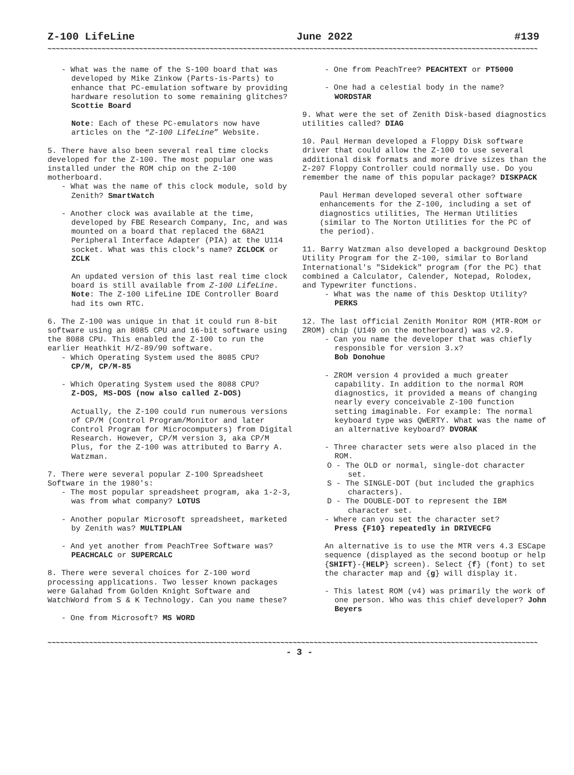Z-100 LifeLine June 2022 #139
~~~~~~~~~~~~~~~~~~~~~~~~~~~~~~~~~~~~~~~~~~~~~~~~~~~~~~~~~~~~~~~~~~~~~~~~~~~~~~~~~~~~~~~~~~~~~~~~~~~~~~~~~~~~~~~~~~~~~~
- What was the name of the S-100 board that was developed by Mike Zinkow (Parts-is-Parts) to enhance that PC-emulation software by providing hardware resolution to some remaining glitches?
Scottie Board
Note: Each of these PC-emulators now have articles on the “Z-100 LifeLine” Website.
5. There have also been several real time clocks developed for the Z-100. The most popular one was installed under the ROM chip on the Z-100 motherboard.
- What was the name of this clock module, sold by Zenith? SmartWatch
- Another clock was available at the time, developed by FBE Research Company, Inc, and was mounted on a board that replaced the 68A21 Peripheral Interface Adapter (PIA) at the U114 socket. What was this clock's name? ZCLOCK or ZCLK
An updated version of this last real time clock board is still available from Z-100 LifeLine. Note: The Z-100 LifeLine IDE Controller Board had its own RTC.
6. The Z-100 was unique in that it could run 8-bit software using an 8085 CPU and 16-bit software using the 8088 CPU. This enabled the Z-100 to run the earlier Heathkit H/Z-89/90 software.
- Which Operating System used the 8085 CPU?
CP/M, CP/M-85
- Which Operating System used the 8088 CPU?
Z-DOS, MS-DOS (now also called Z-DOS)
Actually, the Z-100 could run numerous versions of CP/M (Control Program/Monitor and later Control Program for Microcomputers) from Digital Research. However, CP/M version 3, aka CP/M Plus, for the Z-100 was attributed to Barry A. Watzman.
7. There were several popular Z-100 Spreadsheet Software in the 1980's:
- The most popular spreadsheet program, aka 1-2-3, was from what company? LOTUS
- Another popular Microsoft spreadsheet, marketed by Zenith was? MULTIPLAN
- And yet another from PeachTree Software was? PEACHCALC or SUPERCALC
8. There were several choices for Z-100 word processing applications. Two lesser known packages were Galahad from Golden Knight Software and WatchWord from S & K Technology. Can you name these?
- One from Microsoft? MS WORD
- One from PeachTree? PEACHTEXT or PT5000
- One had a celestial body in the name?
WORDSTAR
9. What were the set of Zenith Disk-based diagnostics utilities called? DIAG
10. Paul Herman developed a Floppy Disk software driver that could allow the Z-100 to use several additional disk formats and more drive sizes than the Z-207 Floppy Controller could normally use. Do you remember the name of this popular package? DISKPACK
Paul Herman developed several other software enhancements for the Z-100, including a set of diagnostics utilities, The Herman Utilities (similar to The Norton Utilities for the PC of the period).
11. Barry Watzman also developed a background Desktop Utility Program for the Z-100, similar to Borland International's "Sidekick" program (for the PC) that combined a Calculator, Calender, Notepad, Rolodex, and Typewriter functions.
- What was the name of this Desktop Utility?
PERKS
12. The last official Zenith Monitor ROM (MTR-ROM or ZROM) chip (U149 on the motherboard) was v2.9.
- Can you name the developer that was chiefly responsible for version 3.x?
Bob Donohue
- ZROM version 4 provided a much greater capability. In addition to the normal ROM diagnostics, it provided a means of changing nearly every conceivable Z-100 function setting imaginable. For example: The normal keyboard type was QWERTY. What was the name of an alternative keyboard? DVORAK
- Three character sets were also placed in the ROM.
O - The OLD or normal, single-dot character set.
S - The SINGLE-DOT (but included the graphics characters).
D - The DOUBLE-DOT to represent the IBM character set.
- Where can you set the character set?
Press {F10} repeatedly in DRIVECFG
An alternative is to use the MTR vers 4.3 ESCape sequence (displayed as the second bootup or help {SHIFT}-{HELP} screen). Select {f} (font) to set the character map and {g} will display it.
- This latest ROM (v4) was primarily the work of one person. Who was this chief developer? John Beyers
~~~~~~~~~~~~~~~~~~~~~~~~~~~~~~~~~~~~~~~~~~~~~~~~~~~~~~~~~~~~~~~~~~~~~~~~~~~~~~~~~~~~~~~~~~~~~~~~~~~~~~~~~~~~~~~~~~~~~~
- 3 -